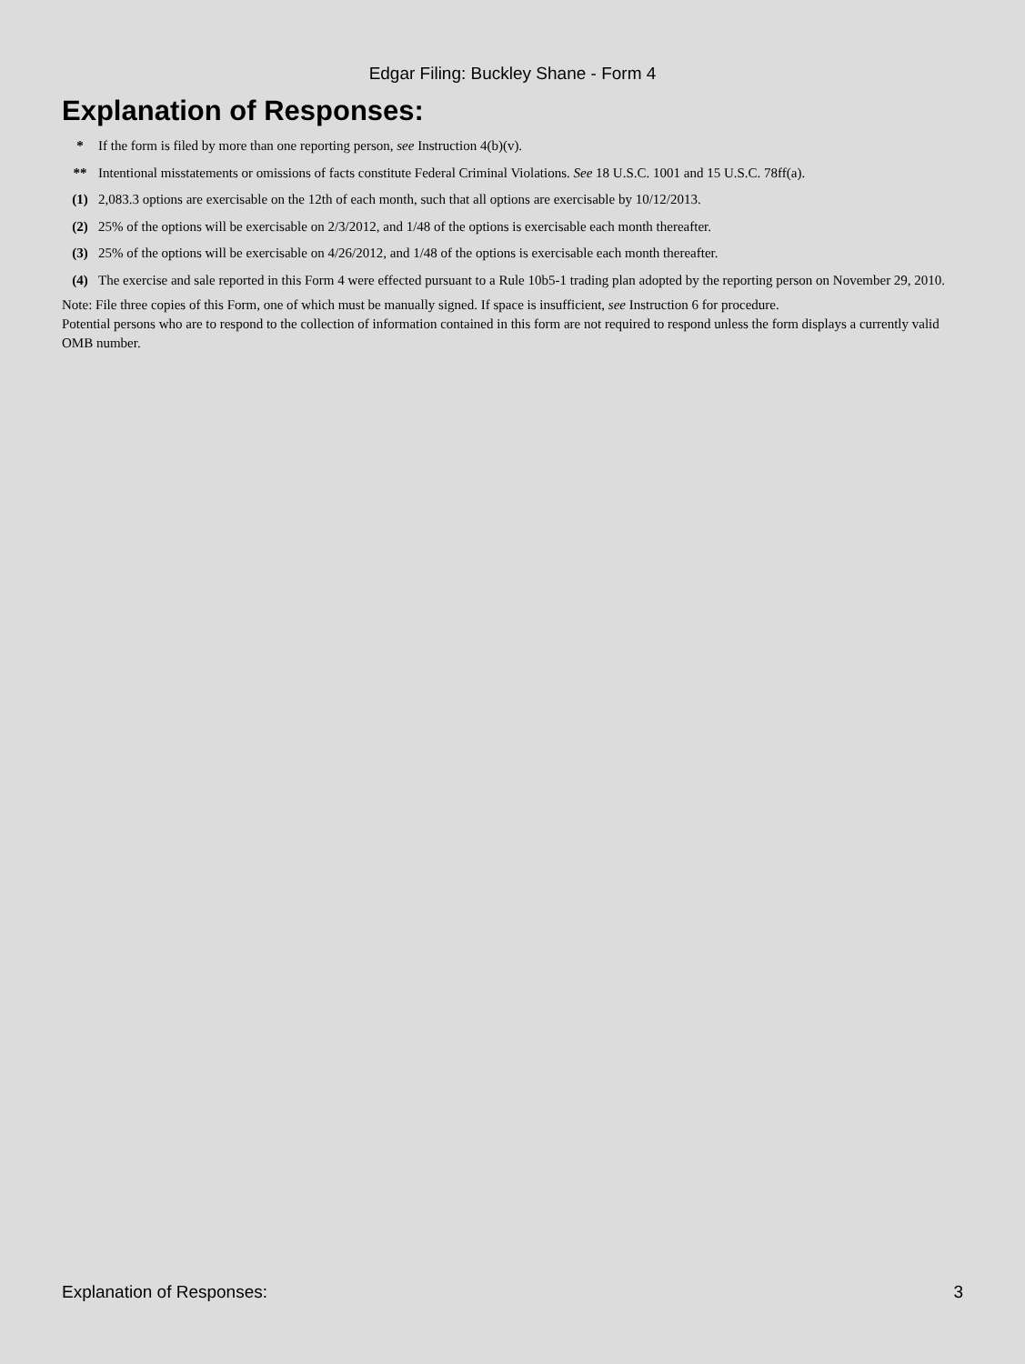Edgar Filing: Buckley Shane - Form 4
Explanation of Responses:
| * | If the form is filed by more than one reporting person, see Instruction 4(b)(v). |
| ** | Intentional misstatements or omissions of facts constitute Federal Criminal Violations. See 18 U.S.C. 1001 and 15 U.S.C. 78ff(a). |
| (1) | 2,083.3 options are exercisable on the 12th of each month, such that all options are exercisable by 10/12/2013. |
| (2) | 25% of the options will be exercisable on 2/3/2012, and 1/48 of the options is exercisable each month thereafter. |
| (3) | 25% of the options will be exercisable on 4/26/2012, and 1/48 of the options is exercisable each month thereafter. |
| (4) | The exercise and sale reported in this Form 4 were effected pursuant to a Rule 10b5-1 trading plan adopted by the reporting person on November 29, 2010. |
Note: File three copies of this Form, one of which must be manually signed. If space is insufficient, see Instruction 6 for procedure.
Potential persons who are to respond to the collection of information contained in this form are not required to respond unless the form displays a currently valid OMB number.
Explanation of Responses: 3